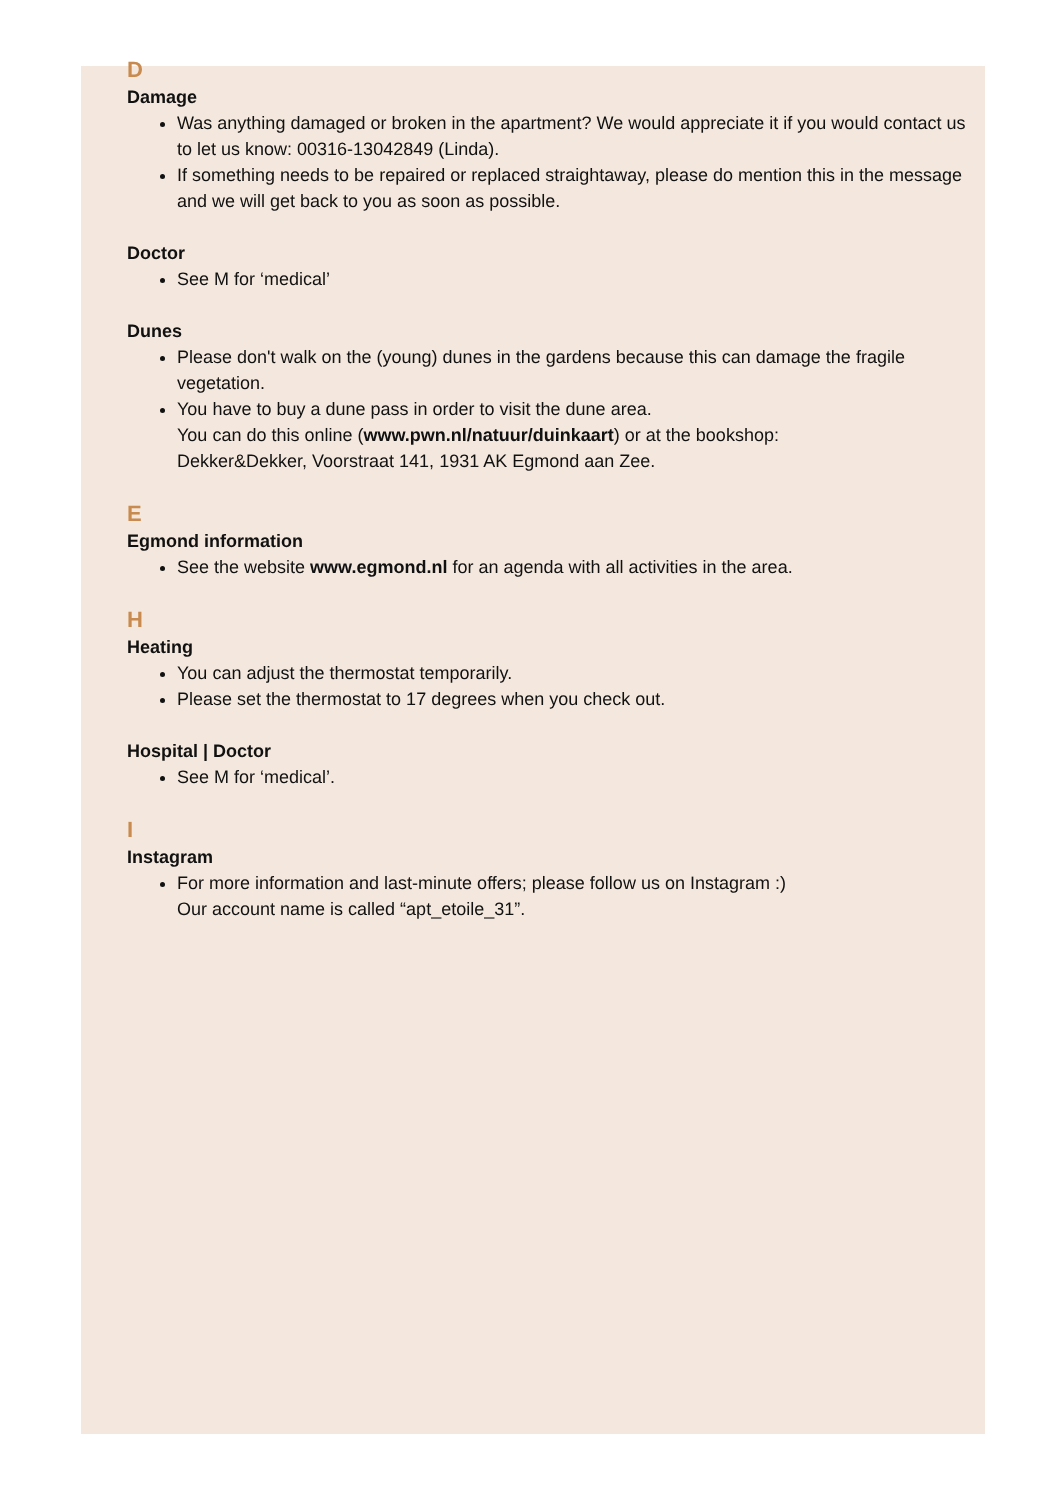D
Damage
Was anything damaged or broken in the apartment? We would appreciate it if you would contact us to let us know: 00316-13042849 (Linda).
If something needs to be repaired or replaced straightaway, please do mention this in the message and we will get back to you as soon as possible.
Doctor
See M for ‘medical’
Dunes
Please don't walk on the (young) dunes in the gardens because this can damage the fragile vegetation.
You have to buy a dune pass in order to visit the dune area.
You can do this online (www.pwn.nl/natuur/duinkaart) or at the bookshop:
Dekker&Dekker, Voorstraat 141, 1931 AK Egmond aan Zee.
E
Egmond information
See the website www.egmond.nl for an agenda with all activities in the area.
H
Heating
You can adjust the thermostat temporarily.
Please set the thermostat to 17 degrees when you check out.
Hospital | Doctor
See M for ‘medical’.
I
Instagram
For more information and last-minute offers; please follow us on Instagram :)
Our account name is called “apt_etoile_31”.